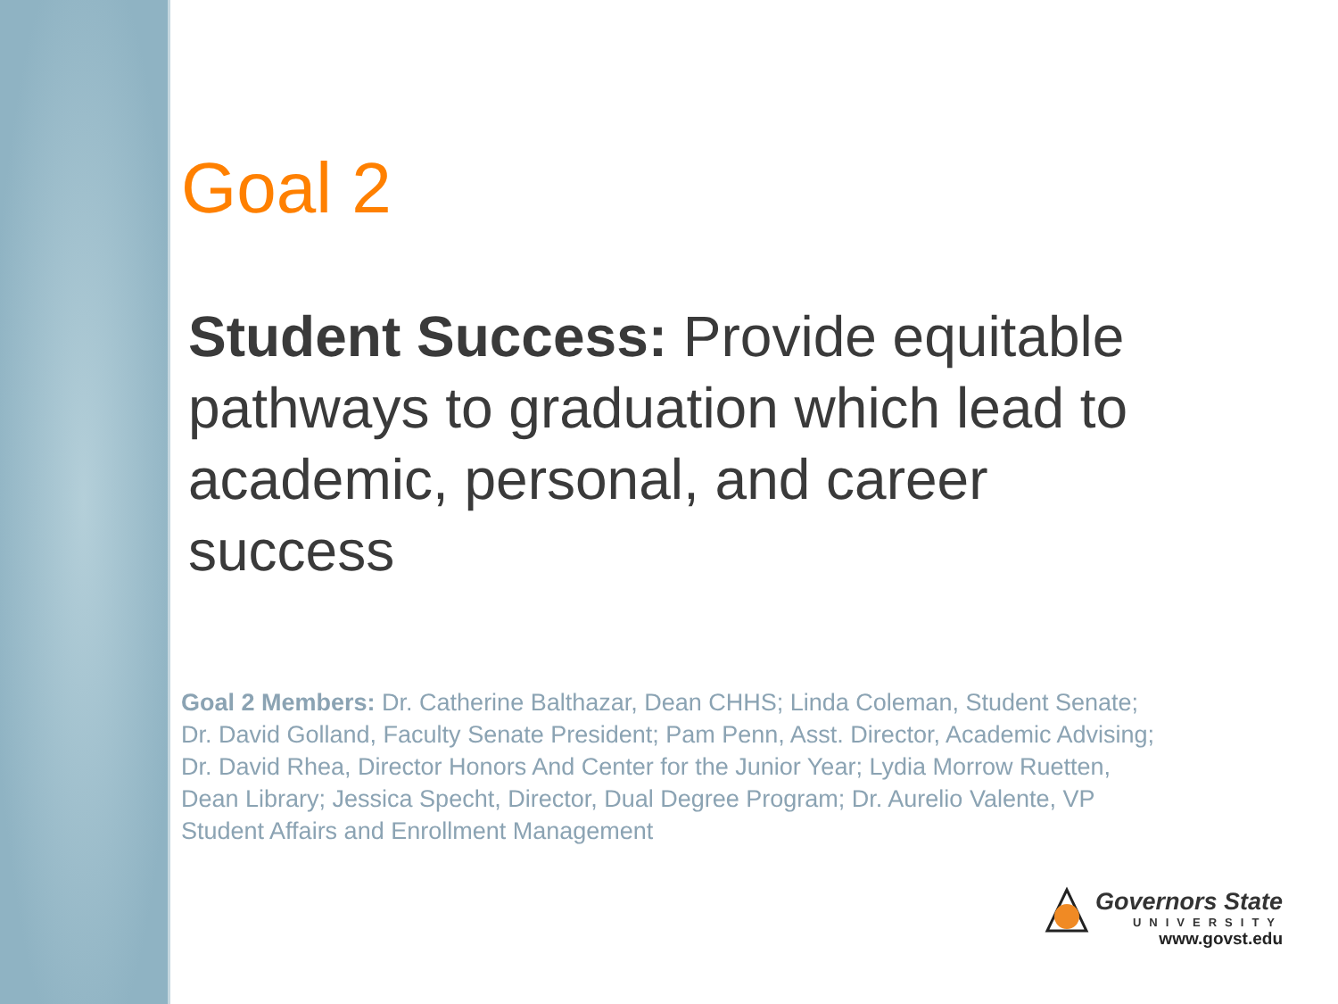Goal 2
Student Success: Provide equitable pathways to graduation which lead to academic, personal, and career success
Goal 2 Members: Dr. Catherine Balthazar, Dean CHHS; Linda Coleman, Student Senate; Dr. David Golland, Faculty Senate President; Pam Penn, Asst. Director, Academic Advising; Dr. David Rhea, Director Honors And Center for the Junior Year; Lydia Morrow Ruetten, Dean Library; Jessica Specht, Director, Dual Degree Program; Dr. Aurelio Valente, VP Student Affairs and Enrollment Management
Governors State
UNIVERSITY
www.govst.edu